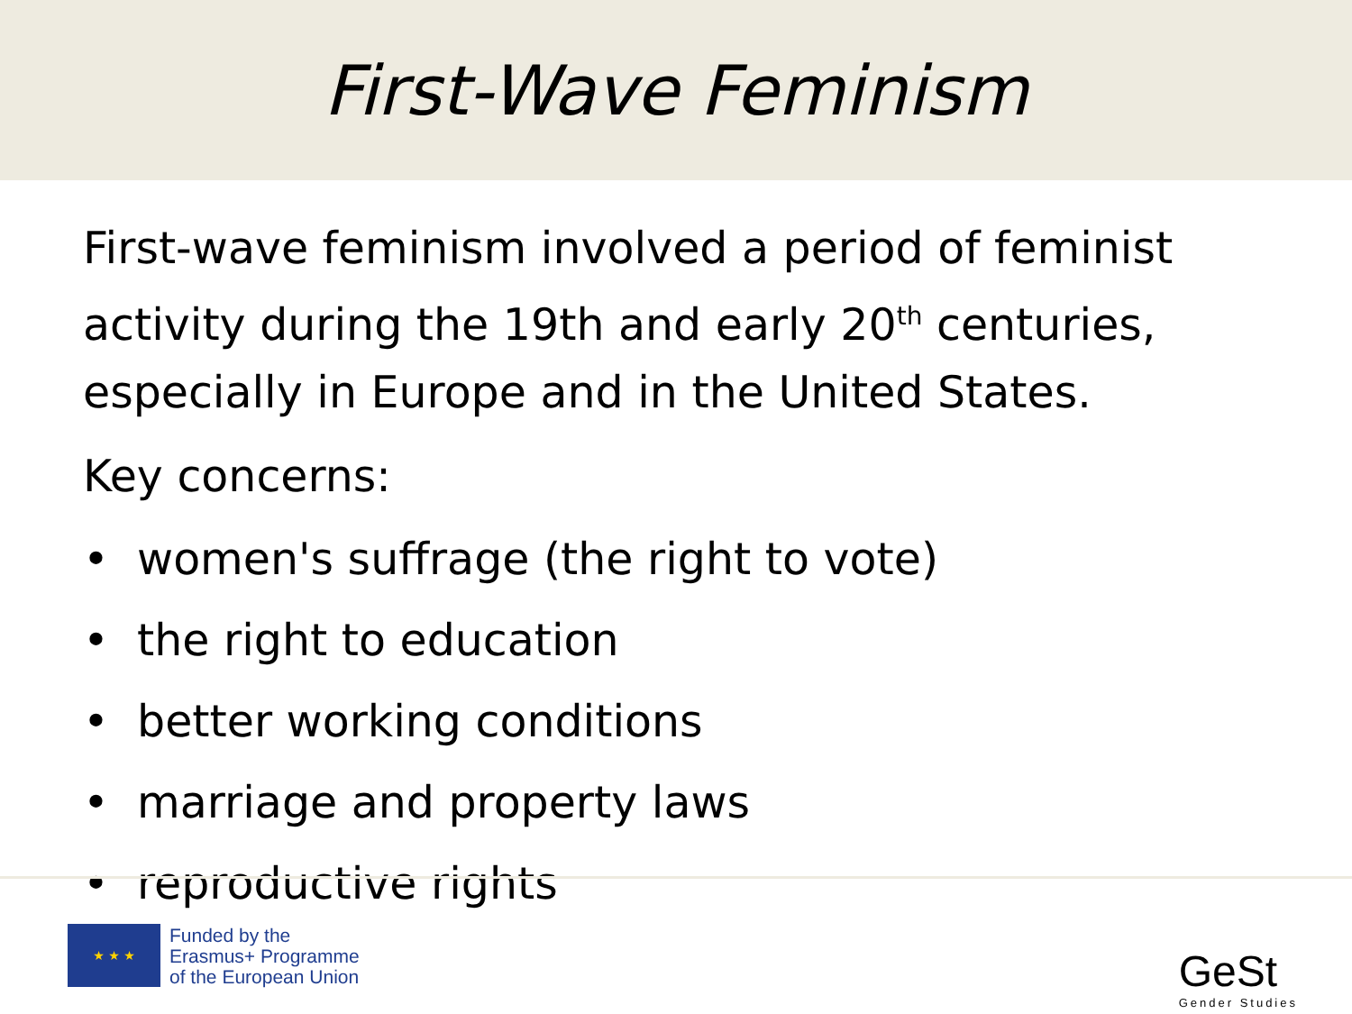First-Wave Feminism
First-wave feminism involved a period of feminist activity during the 19th and early 20<sup>th</sup> centuries, especially in Europe and in the United States.
Key concerns:
• women's suffrage (the right to vote)
• the right to education
• better working conditions
• marriage and property laws
• reproductive rights
★ ★ ★
Funded by the
Erasmus+ Programme
of the European Union
GeSt
Gender Studies